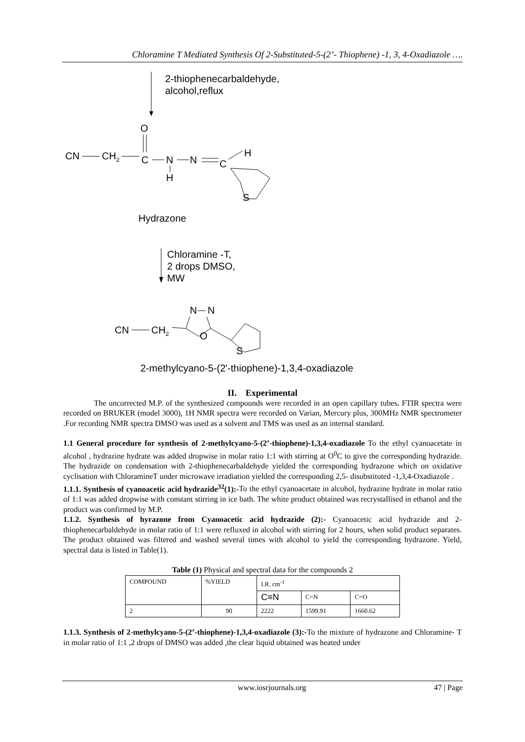Chloramine T Mediated Synthesis Of 2-Substituted-5-(2’- Thiophene) -1, 3, 4-Oxadiazole ….
2-thiophenecarbaldehyde,
alcohol,reflux
O
CN
CH2
C
N
H
N
C
H
S
Hydrazone
Chloramine -T,
2 drops DMSO,
MW
CN
CH2
N
N
O
S
2-methylcyano-5-(2'-thiophene)-1,3,4-oxadiazole
II. Experimental
The uncorrected M.P. of the synthesized compounds were recorded in an open capillary tubes. FTIR spectra were recorded on BRUKER (model 3000), 1H NMR spectra were recorded on Varian, Mercury plus, 300MHz NMR spectrometer .For recording NMR spectra DMSO was used as a solvent and TMS was used as an internal standard.
1.1 General procedure for synthesis of 2-methylcyano-5-(2’-thiophene)-1,3,4-oxadiazole To the ethyl cyanoacetate in alcohol , hydrazine hydrate was added dropwise in molar ratio 1:1 with stirring at O<sup>0</sup>C to give the corresponding hydrazide. The hydrazide on condensation with 2-thiophenecarbaldehyde yielded the corresponding hydrazone which on oxidative cyclisation with ChloramineT under microwave irradiation yielded the corresponding 2,5- disubstituted -1,3,4-Oxadiazole .
1.1.1. Synthesis of cyanoacetic acid hydrazide<sup>32</sup>(1):-To the ethyl cyanoacetate in alcohol, hydrazine hydrate in molar ratio of 1:1 was added dropwise with constant stirring in ice bath. The white product obtained was recrystallised in ethanol and the product was confirmed by M.P.
1.1.2. Synthesis of hyrazone from Cyanoacetic acid hydrazide (2):- Cyanoacetic acid hydrazide and 2-thiophenecarbaldehyde in molar ratio of 1:1 were refluxed in alcohol with stirring for 2 hours, when solid product separates. The product obtained was filtered and washed several times with alcohol to yield the corresponding hydrazone. Yield, spectral data is listed in Table(1).
Table (1) Physical and spectral data for the compounds 2
| COMPOUND | %YIELD | I.R. cm<sup>-1</sup> | | |
| | | C≡N | C=N | C=O |
| 2 | 90 | 2222 | 1599.91 | 1660.62 |
1.1.3. Synthesis of 2-methylcyano-5-(2’-thiophene)-1,3,4-oxadiazole (3):-To the mixture of hydrazone and Chloramine- T in molar ratio of 1:1 ,2 drops of DMSO was added ,the clear liquid obtained was heated under
www.iosrjournals.org 47 | Page